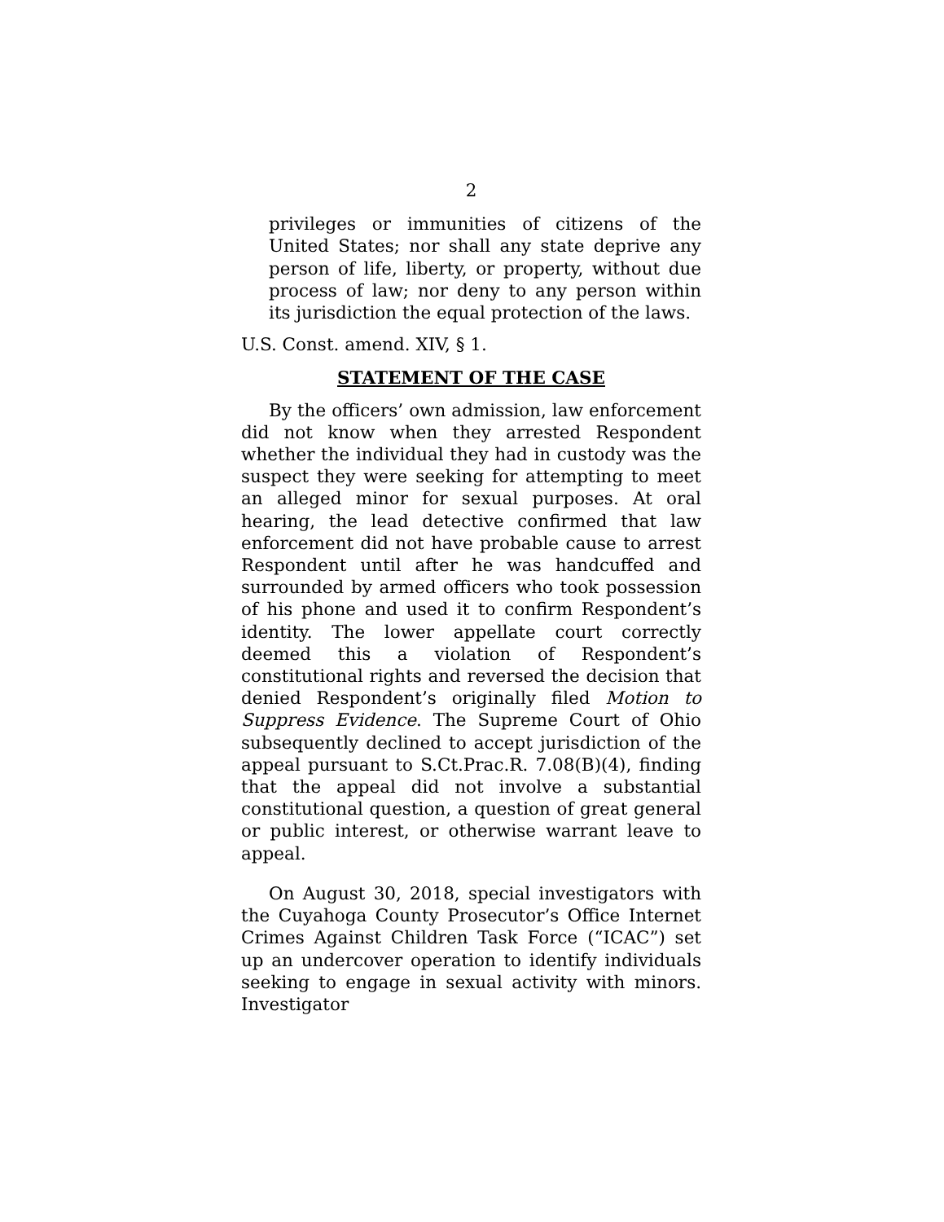2
privileges or immunities of citizens of the United States; nor shall any state deprive any person of life, liberty, or property, without due process of law; nor deny to any person within its jurisdiction the equal protection of the laws.
U.S. Const. amend. XIV, § 1.
STATEMENT OF THE CASE
By the officers’ own admission, law enforcement did not know when they arrested Respondent whether the individual they had in custody was the suspect they were seeking for attempting to meet an alleged minor for sexual purposes. At oral hearing, the lead detective confirmed that law enforcement did not have probable cause to arrest Respondent until after he was handcuffed and surrounded by armed officers who took possession of his phone and used it to confirm Respondent’s identity. The lower appellate court correctly deemed this a violation of Respondent’s constitutional rights and reversed the decision that denied Respondent’s originally filed Motion to Suppress Evidence. The Supreme Court of Ohio subsequently declined to accept jurisdiction of the appeal pursuant to S.Ct.Prac.R. 7.08(B)(4), finding that the appeal did not involve a substantial constitutional question, a question of great general or public interest, or otherwise warrant leave to appeal.
On August 30, 2018, special investigators with the Cuyahoga County Prosecutor’s Office Internet Crimes Against Children Task Force (“ICAC”) set up an undercover operation to identify individuals seeking to engage in sexual activity with minors. Investigator